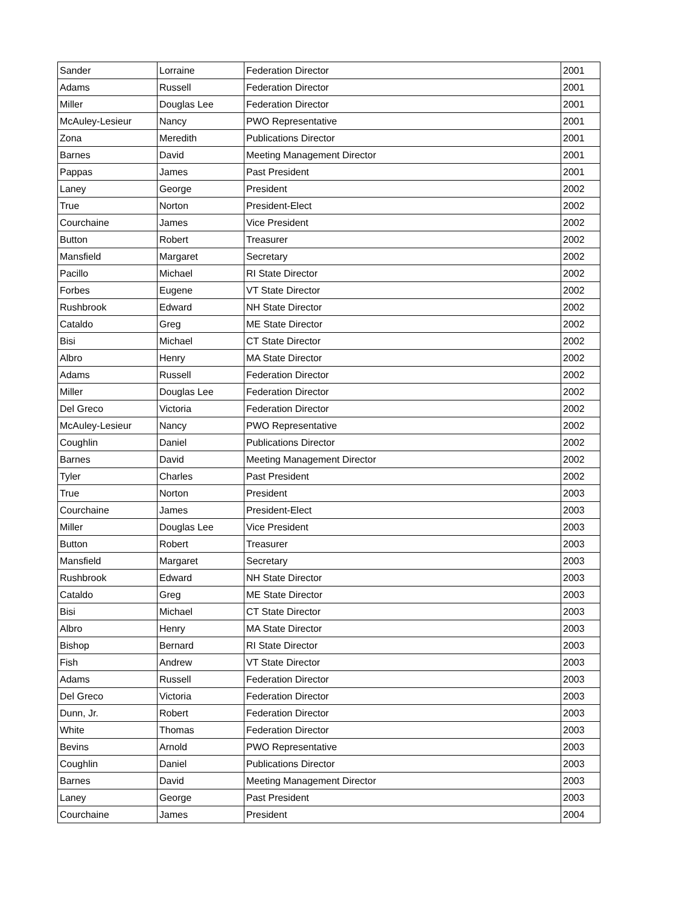| Sander | Lorraine | Federation Director | 2001 |
| Adams | Russell | Federation Director | 2001 |
| Miller | Douglas Lee | Federation Director | 2001 |
| McAuley-Lesieur | Nancy | PWO Representative | 2001 |
| Zona | Meredith | Publications Director | 2001 |
| Barnes | David | Meeting Management Director | 2001 |
| Pappas | James | Past President | 2001 |
| Laney | George | President | 2002 |
| True | Norton | President-Elect | 2002 |
| Courchaine | James | Vice President | 2002 |
| Button | Robert | Treasurer | 2002 |
| Mansfield | Margaret | Secretary | 2002 |
| Pacillo | Michael | RI State Director | 2002 |
| Forbes | Eugene | VT State Director | 2002 |
| Rushbrook | Edward | NH State Director | 2002 |
| Cataldo | Greg | ME State Director | 2002 |
| Bisi | Michael | CT State Director | 2002 |
| Albro | Henry | MA State Director | 2002 |
| Adams | Russell | Federation Director | 2002 |
| Miller | Douglas Lee | Federation Director | 2002 |
| Del Greco | Victoria | Federation Director | 2002 |
| McAuley-Lesieur | Nancy | PWO Representative | 2002 |
| Coughlin | Daniel | Publications Director | 2002 |
| Barnes | David | Meeting Management Director | 2002 |
| Tyler | Charles | Past President | 2002 |
| True | Norton | President | 2003 |
| Courchaine | James | President-Elect | 2003 |
| Miller | Douglas Lee | Vice President | 2003 |
| Button | Robert | Treasurer | 2003 |
| Mansfield | Margaret | Secretary | 2003 |
| Rushbrook | Edward | NH State Director | 2003 |
| Cataldo | Greg | ME State Director | 2003 |
| Bisi | Michael | CT State Director | 2003 |
| Albro | Henry | MA State Director | 2003 |
| Bishop | Bernard | RI State Director | 2003 |
| Fish | Andrew | VT State Director | 2003 |
| Adams | Russell | Federation Director | 2003 |
| Del Greco | Victoria | Federation Director | 2003 |
| Dunn, Jr. | Robert | Federation Director | 2003 |
| White | Thomas | Federation Director | 2003 |
| Bevins | Arnold | PWO Representative | 2003 |
| Coughlin | Daniel | Publications Director | 2003 |
| Barnes | David | Meeting Management Director | 2003 |
| Laney | George | Past President | 2003 |
| Courchaine | James | President | 2004 |